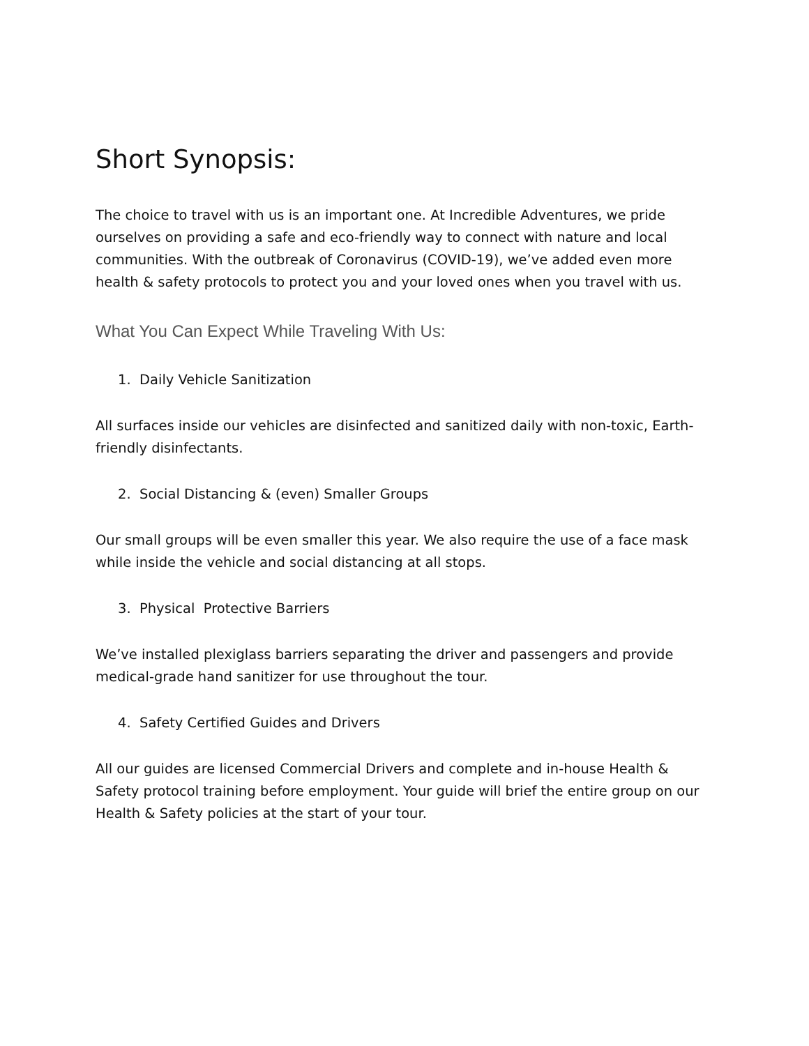Short Synopsis:
The choice to travel with us is an important one. At Incredible Adventures, we pride ourselves on providing a safe and eco-friendly way to connect with nature and local communities. With the outbreak of Coronavirus (COVID-19), we’ve added even more health & safety protocols to protect you and your loved ones when you travel with us.
What You Can Expect While Traveling With Us:
1. Daily Vehicle Sanitization
All surfaces inside our vehicles are disinfected and sanitized daily with non-toxic, Earth-friendly disinfectants.
2. Social Distancing & (even) Smaller Groups
Our small groups will be even smaller this year. We also require the use of a face mask while inside the vehicle and social distancing at all stops.
3. Physical Protective Barriers
We’ve installed plexiglass barriers separating the driver and passengers and provide medical-grade hand sanitizer for use throughout the tour.
4. Safety Certified Guides and Drivers
All our guides are licensed Commercial Drivers and complete and in-house Health & Safety protocol training before employment. Your guide will brief the entire group on our Health & Safety policies at the start of your tour.